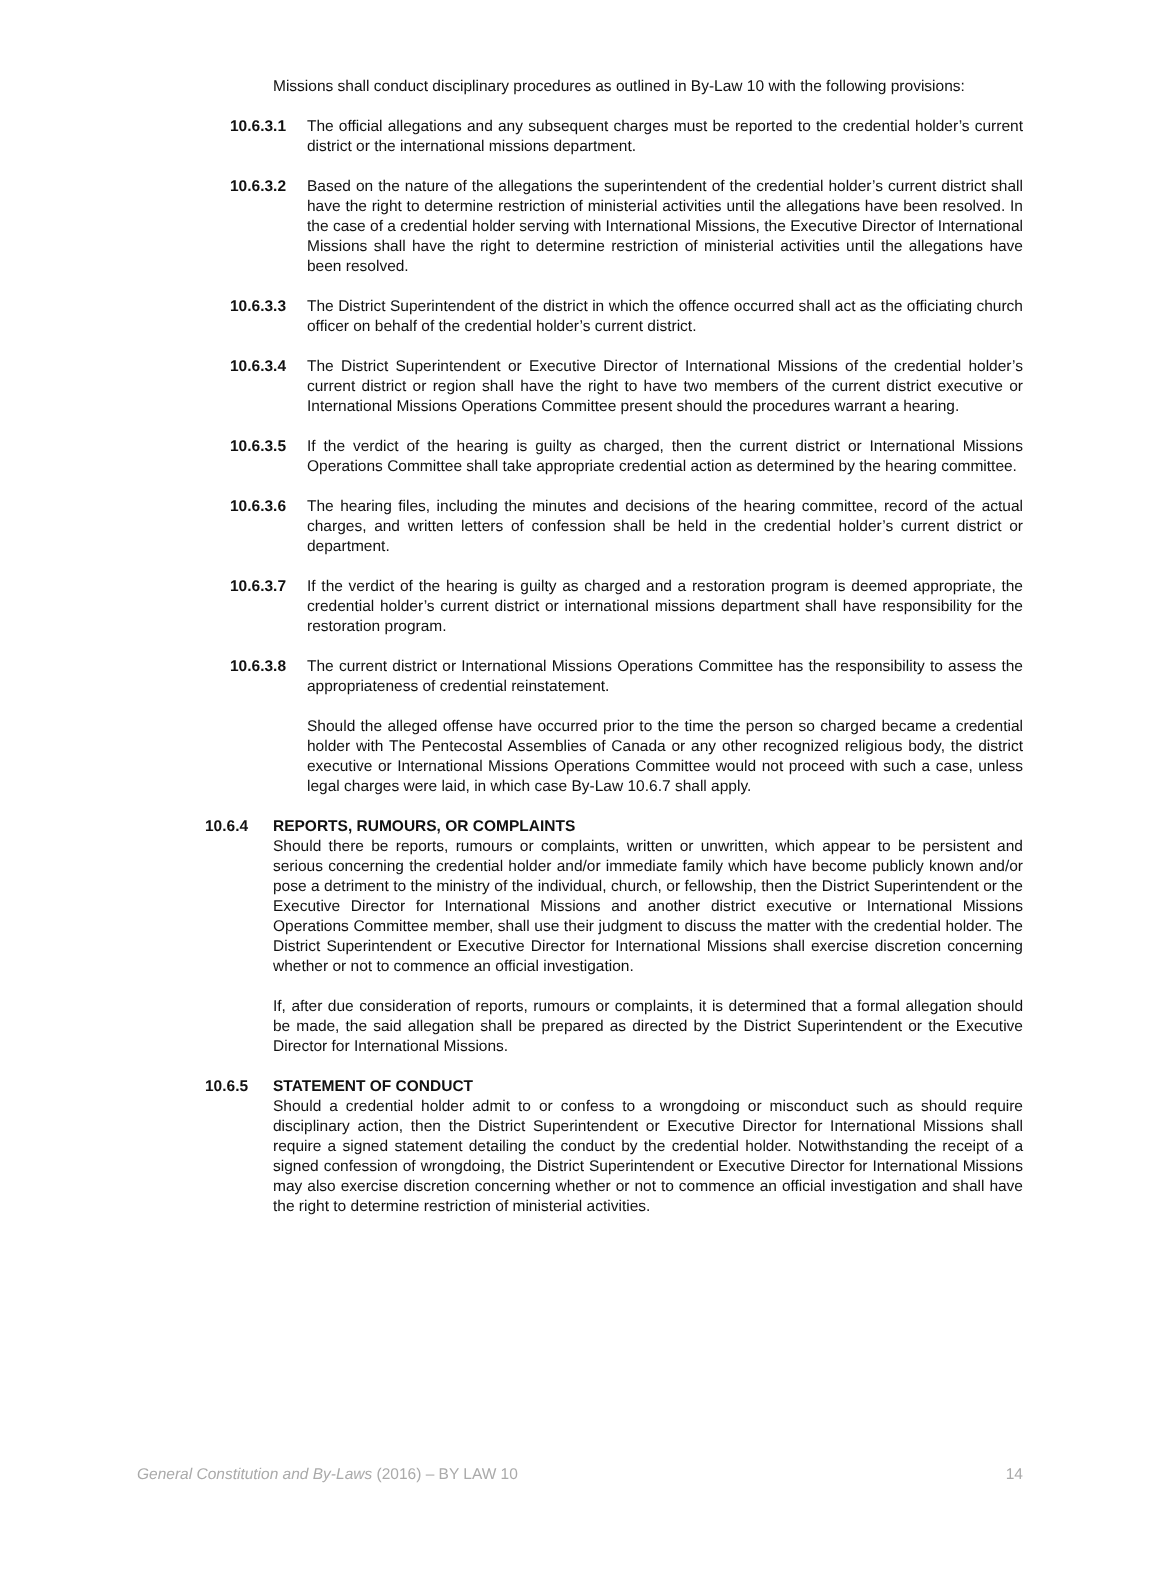Missions shall conduct disciplinary procedures as outlined in By-Law 10 with the following provisions:
10.6.3.1 The official allegations and any subsequent charges must be reported to the credential holder’s current district or the international missions department.
10.6.3.2 Based on the nature of the allegations the superintendent of the credential holder’s current district shall have the right to determine restriction of ministerial activities until the allegations have been resolved. In the case of a credential holder serving with International Missions, the Executive Director of International Missions shall have the right to determine restriction of ministerial activities until the allegations have been resolved.
10.6.3.3 The District Superintendent of the district in which the offence occurred shall act as the officiating church officer on behalf of the credential holder’s current district.
10.6.3.4 The District Superintendent or Executive Director of International Missions of the credential holder’s current district or region shall have the right to have two members of the current district executive or International Missions Operations Committee present should the procedures warrant a hearing.
10.6.3.5 If the verdict of the hearing is guilty as charged, then the current district or International Missions Operations Committee shall take appropriate credential action as determined by the hearing committee.
10.6.3.6 The hearing files, including the minutes and decisions of the hearing committee, record of the actual charges, and written letters of confession shall be held in the credential holder’s current district or department.
10.6.3.7 If the verdict of the hearing is guilty as charged and a restoration program is deemed appropriate, the credential holder’s current district or international missions department shall have responsibility for the restoration program.
10.6.3.8 The current district or International Missions Operations Committee has the responsibility to assess the appropriateness of credential reinstatement.
Should the alleged offense have occurred prior to the time the person so charged became a credential holder with The Pentecostal Assemblies of Canada or any other recognized religious body, the district executive or International Missions Operations Committee would not proceed with such a case, unless legal charges were laid, in which case By-Law 10.6.7 shall apply.
10.6.4 REPORTS, RUMOURS, OR COMPLAINTS
Should there be reports, rumours or complaints, written or unwritten, which appear to be persistent and serious concerning the credential holder and/or immediate family which have become publicly known and/or pose a detriment to the ministry of the individual, church, or fellowship, then the District Superintendent or the Executive Director for International Missions and another district executive or International Missions Operations Committee member, shall use their judgment to discuss the matter with the credential holder. The District Superintendent or Executive Director for International Missions shall exercise discretion concerning whether or not to commence an official investigation.
If, after due consideration of reports, rumours or complaints, it is determined that a formal allegation should be made, the said allegation shall be prepared as directed by the District Superintendent or the Executive Director for International Missions.
10.6.5 STATEMENT OF CONDUCT
Should a credential holder admit to or confess to a wrongdoing or misconduct such as should require disciplinary action, then the District Superintendent or Executive Director for International Missions shall require a signed statement detailing the conduct by the credential holder. Notwithstanding the receipt of a signed confession of wrongdoing, the District Superintendent or Executive Director for International Missions may also exercise discretion concerning whether or not to commence an official investigation and shall have the right to determine restriction of ministerial activities.
General Constitution and By-Laws (2016) – BY LAW 10 14